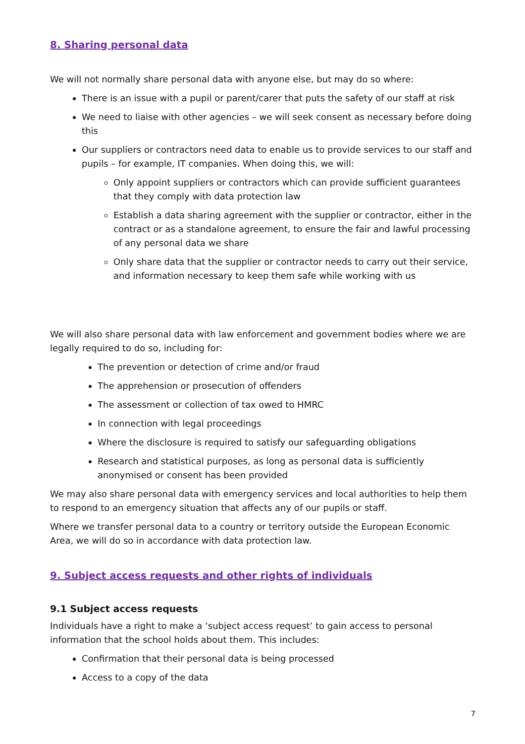8. Sharing personal data
We will not normally share personal data with anyone else, but may do so where:
There is an issue with a pupil or parent/carer that puts the safety of our staff at risk
We need to liaise with other agencies – we will seek consent as necessary before doing this
Our suppliers or contractors need data to enable us to provide services to our staff and pupils – for example, IT companies. When doing this, we will:
Only appoint suppliers or contractors which can provide sufficient guarantees that they comply with data protection law
Establish a data sharing agreement with the supplier or contractor, either in the contract or as a standalone agreement, to ensure the fair and lawful processing of any personal data we share
Only share data that the supplier or contractor needs to carry out their service, and information necessary to keep them safe while working with us
We will also share personal data with law enforcement and government bodies where we are legally required to do so, including for:
The prevention or detection of crime and/or fraud
The apprehension or prosecution of offenders
The assessment or collection of tax owed to HMRC
In connection with legal proceedings
Where the disclosure is required to satisfy our safeguarding obligations
Research and statistical purposes, as long as personal data is sufficiently anonymised or consent has been provided
We may also share personal data with emergency services and local authorities to help them to respond to an emergency situation that affects any of our pupils or staff.
Where we transfer personal data to a country or territory outside the European Economic Area, we will do so in accordance with data protection law.
9. Subject access requests and other rights of individuals
9.1 Subject access requests
Individuals have a right to make a ‘subject access request’ to gain access to personal information that the school holds about them. This includes:
Confirmation that their personal data is being processed
Access to a copy of the data
7